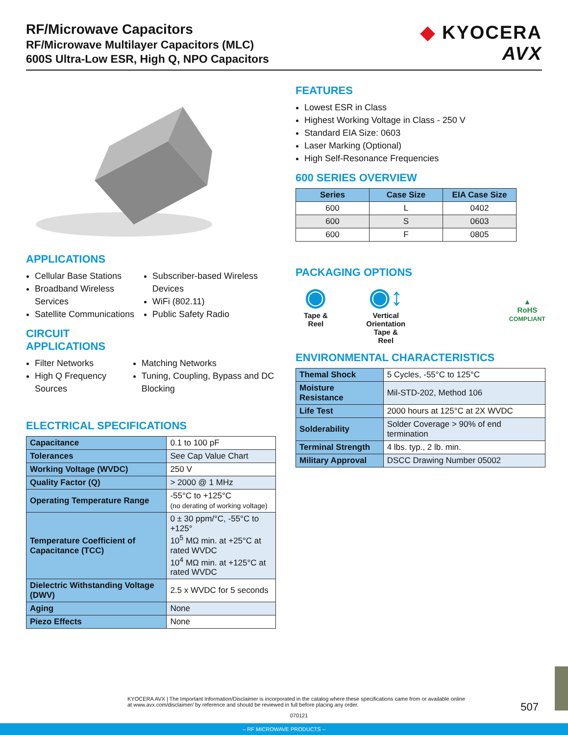RF/Microwave Capacitors
RF/Microwave Multilayer Capacitors (MLC)
600S Ultra-Low ESR, High Q, NPO Capacitors
◆ KYOCERA
AVX
APPLICATIONS
Cellular Base Stations
Broadband Wireless Services
Satellite Communications
Subscriber-based Wireless Devices
WiFi (802.11)
Public Safety Radio
CIRCUIT
APPLICATIONS
Filter Networks
High Q Frequency Sources
Matching Networks
Tuning, Coupling, Bypass and DC Blocking
ELECTRICAL SPECIFICATIONS
| Capacitance | 0.1 to 100 pF |
| Tolerances | See Cap Value Chart |
| Working Voltage (WVDC) | 250 V |
| Quality Factor (Q) | > 2000 @ 1 MHz |
| Operating Temperature Range | -55°C to +125°C (no derating of working voltage) |
| Temperature Coefficient of Capacitance (TCC) | 0 ± 30 ppm/°C, -55°C to +125° 10<sup>5</sup> MΩ min. at +25°C at rated WVDC 10<sup>4</sup> MΩ min. at +125°C at rated WVDC |
| Dielectric Withstanding Voltage (DWV) | 2.5 x WVDC for 5 seconds |
| Aging | None |
| Piezo Effects | None |
FEATURES
Lowest ESR in Class
Highest Working Voltage in Class - 250 V
Standard EIA Size: 0603
Laser Marking (Optional)
High Self-Resonance Frequencies
600 SERIES OVERVIEW
| Series | Case Size | EIA Case Size |
| --- | --- | --- |
| 600 | L | 0402 |
| 600 | S | 0603 |
| 600 | F | 0805 |
PACKAGING OPTIONS
◉
Tape & Reel
◉↕
Vertical
Orientation
Tape & Reel
▲
RoHS
COMPLIANT
ENVIRONMENTAL CHARACTERISTICS
| Themal Shock | 5 Cycles, -55°C to 125°C |
| Moisture Resistance | Mil-STD-202, Method 106 |
| Life Test | 2000 hours at 125°C at 2X WVDC |
| Solderability | Solder Coverage > 90% of end termination |
| Terminal Strength | 4 lbs. typ., 2 lb. min. |
| Military Approval | DSCC Drawing Number 05002 |
KYOCERA AVX | The Important Information/Disclaimer is incorporated in the catalog where these specifications came from or available online at www.avx.com/disclaimer/ by reference and should be reviewed in full before placing any order.
070121
507
– RF MICROWAVE PRODUCTS –